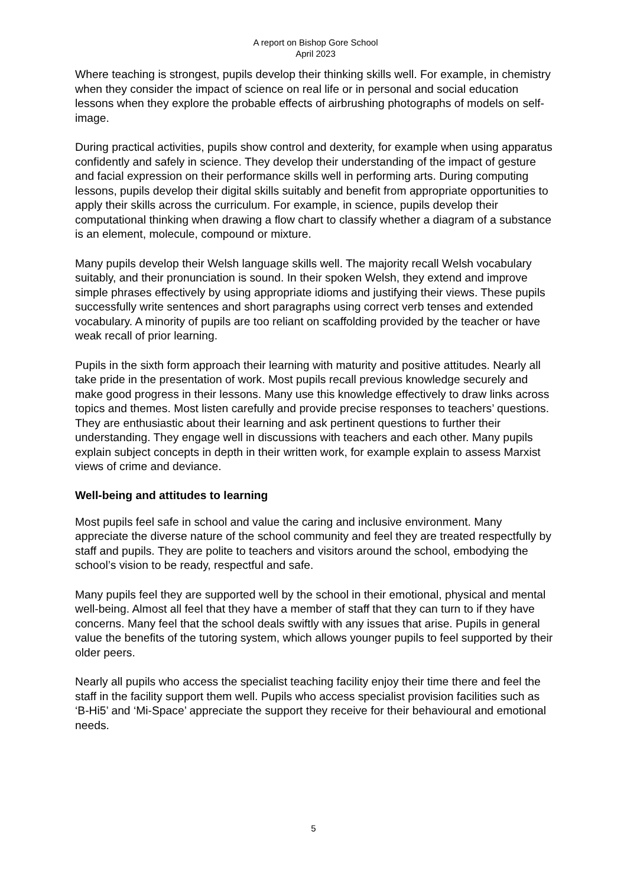A report on Bishop Gore School
April 2023
Where teaching is strongest, pupils develop their thinking skills well. For example, in chemistry when they consider the impact of science on real life or in personal and social education lessons when they explore the probable effects of airbrushing photographs of models on self-image.
During practical activities, pupils show control and dexterity, for example when using apparatus confidently and safely in science. They develop their understanding of the impact of gesture and facial expression on their performance skills well in performing arts. During computing lessons, pupils develop their digital skills suitably and benefit from appropriate opportunities to apply their skills across the curriculum. For example, in science, pupils develop their computational thinking when drawing a flow chart to classify whether a diagram of a substance is an element, molecule, compound or mixture.
Many pupils develop their Welsh language skills well. The majority recall Welsh vocabulary suitably, and their pronunciation is sound. In their spoken Welsh, they extend and improve simple phrases effectively by using appropriate idioms and justifying their views. These pupils successfully write sentences and short paragraphs using correct verb tenses and extended vocabulary. A minority of pupils are too reliant on scaffolding provided by the teacher or have weak recall of prior learning.
Pupils in the sixth form approach their learning with maturity and positive attitudes. Nearly all take pride in the presentation of work. Most pupils recall previous knowledge securely and make good progress in their lessons. Many use this knowledge effectively to draw links across topics and themes. Most listen carefully and provide precise responses to teachers’ questions. They are enthusiastic about their learning and ask pertinent questions to further their understanding. They engage well in discussions with teachers and each other. Many pupils explain subject concepts in depth in their written work, for example explain to assess Marxist views of crime and deviance.
Well-being and attitudes to learning
Most pupils feel safe in school and value the caring and inclusive environment. Many appreciate the diverse nature of the school community and feel they are treated respectfully by staff and pupils. They are polite to teachers and visitors around the school, embodying the school’s vision to be ready, respectful and safe.
Many pupils feel they are supported well by the school in their emotional, physical and mental well-being. Almost all feel that they have a member of staff that they can turn to if they have concerns. Many feel that the school deals swiftly with any issues that arise. Pupils in general value the benefits of the tutoring system, which allows younger pupils to feel supported by their older peers.
Nearly all pupils who access the specialist teaching facility enjoy their time there and feel the staff in the facility support them well. Pupils who access specialist provision facilities such as ‘B-Hi5’ and ‘Mi-Space’ appreciate the support they receive for their behavioural and emotional needs.
5